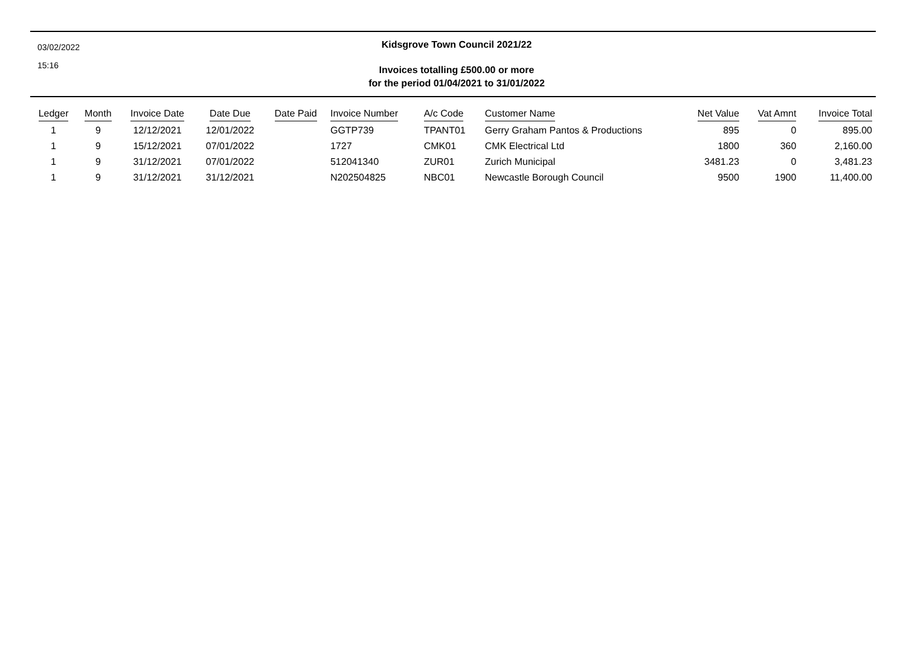03/02/2022
15:16
Kidsgrove Town Council 2021/22
Invoices totalling £500.00 or more
for the period 01/04/2021 to 31/01/2022
| Ledger | Month | Invoice Date | Date Due | Date Paid | Invoice Number | A/c Code | Customer Name | Net Value | Vat Amnt | Invoice Total |
| --- | --- | --- | --- | --- | --- | --- | --- | --- | --- | --- |
| 1 | 9 | 12/12/2021 | 12/01/2022 | | GGTP739 | TPANT01 | Gerry Graham Pantos & Productions | 895 | 0 | 895.00 |
| 1 | 9 | 15/12/2021 | 07/01/2022 | | 1727 | CMK01 | CMK Electrical Ltd | 1800 | 360 | 2,160.00 |
| 1 | 9 | 31/12/2021 | 07/01/2022 | | 512041340 | ZUR01 | Zurich Municipal | 3481.23 | 0 | 3,481.23 |
| 1 | 9 | 31/12/2021 | 31/12/2021 | | N202504825 | NBC01 | Newcastle Borough Council | 9500 | 1900 | 11,400.00 |